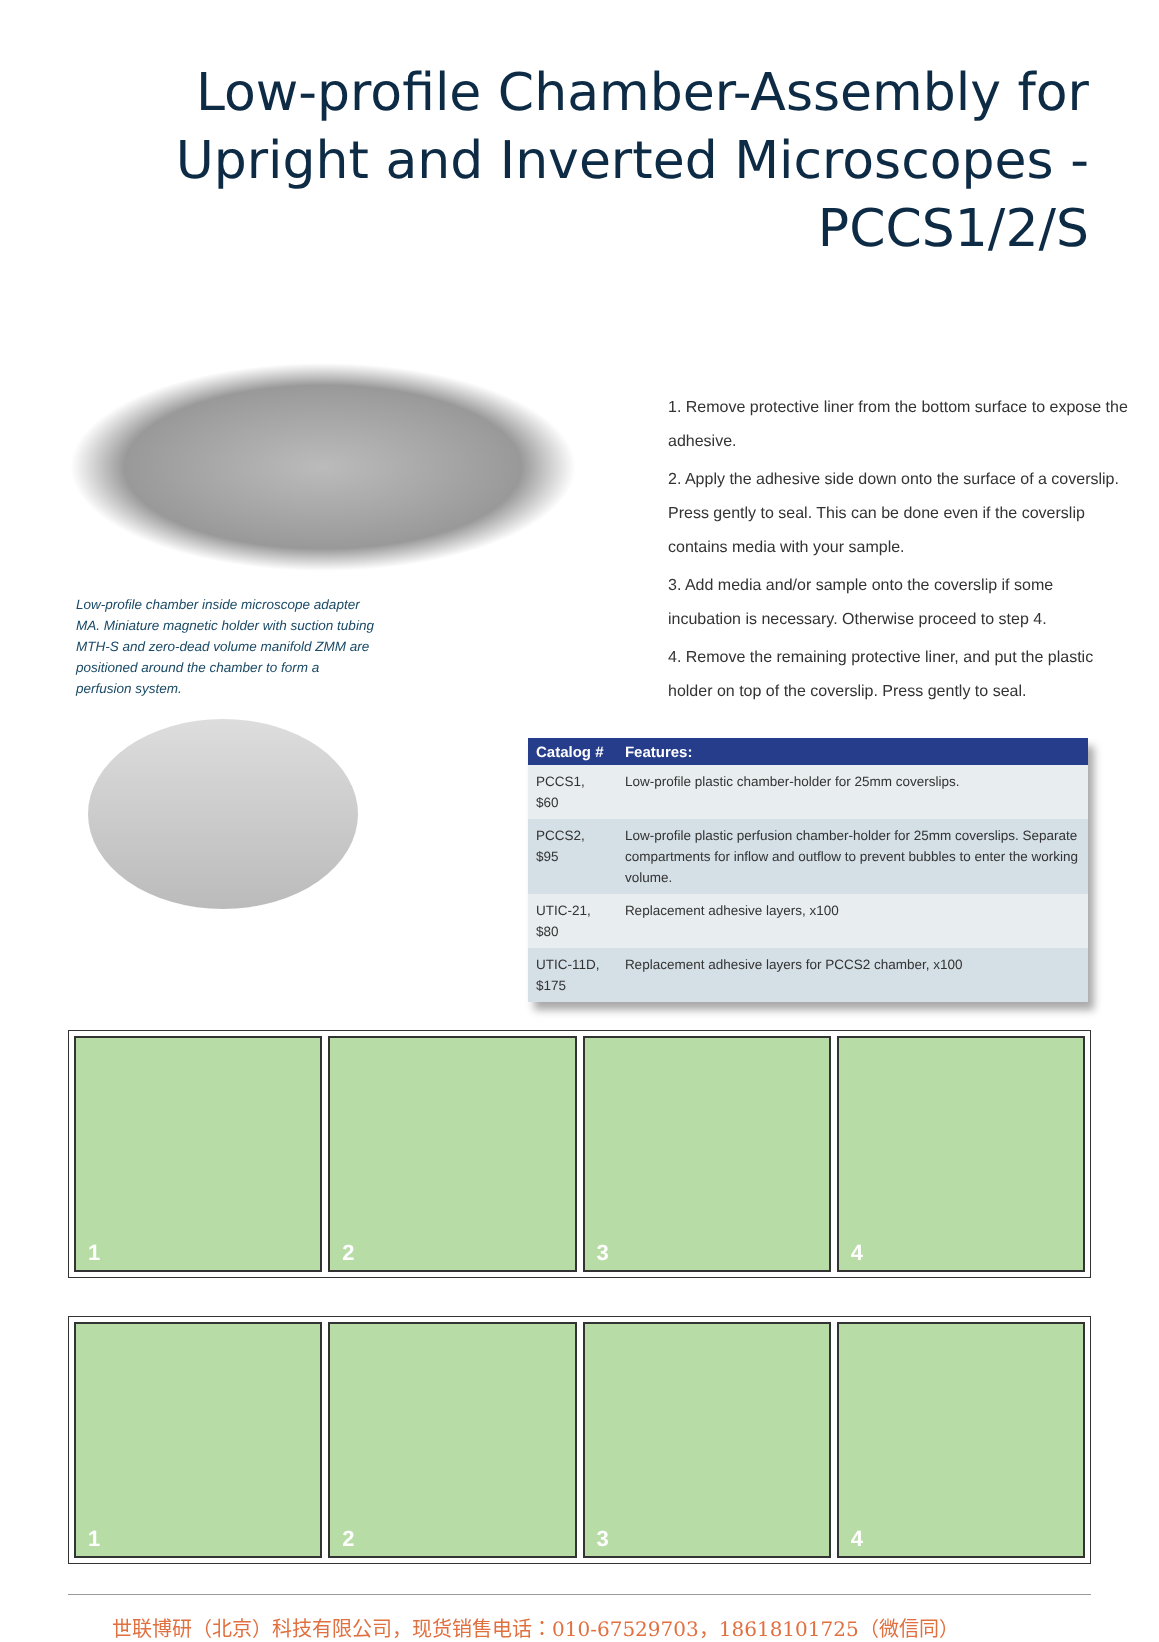Low-profile Chamber-Assembly for Upright and Inverted Microscopes - PCCS1/2/S
Low-profile chamber inside microscope adapter MA. Miniature magnetic holder with suction tubing MTH-S and zero-dead volume manifold ZMM are positioned around the chamber to form a perfusion system.
1. Remove protective liner from the bottom surface to expose the adhesive.
2. Apply the adhesive side down onto the surface of a coverslip. Press gently to seal. This can be done even if the coverslip contains media with your sample.
3. Add media and/or sample onto the coverslip if some incubation is necessary. Otherwise proceed to step 4.
4. Remove the remaining protective liner, and put the plastic holder on top of the coverslip. Press gently to seal.
| Catalog # | Features: |
| --- | --- |
| PCCS1, $60 | Low-profile plastic chamber-holder for 25mm coverslips. |
| PCCS2, $95 | Low-profile plastic perfusion chamber-holder for 25mm coverslips. Separate compartments for inflow and outflow to prevent bubbles to enter the working volume. |
| UTIC-21, $80 | Replacement adhesive layers, x100 |
| UTIC-11D, $175 | Replacement adhesive layers for PCCS2 chamber, x100 |
1 2 3 4
1 2 3 4
世联博研（北京）科技有限公司，现货销售电话：010-67529703，18618101725（微信同）